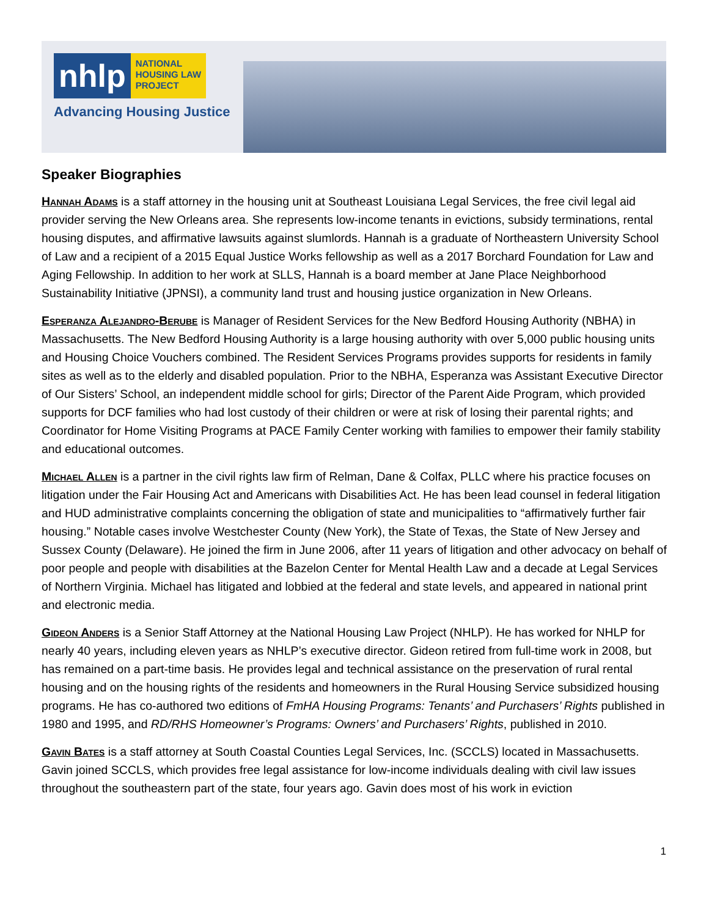nhlp
NATIONAL
HOUSING LAW
PROJECT
Advancing Housing Justice
Speaker Biographies
Hannah Adams is a staff attorney in the housing unit at Southeast Louisiana Legal Services, the free civil legal aid provider serving the New Orleans area. She represents low-income tenants in evictions, subsidy terminations, rental housing disputes, and affirmative lawsuits against slumlords. Hannah is a graduate of Northeastern University School of Law and a recipient of a 2015 Equal Justice Works fellowship as well as a 2017 Borchard Foundation for Law and Aging Fellowship. In addition to her work at SLLS, Hannah is a board member at Jane Place Neighborhood Sustainability Initiative (JPNSI), a community land trust and housing justice organization in New Orleans.
Esperanza Alejandro-Berube is Manager of Resident Services for the New Bedford Housing Authority (NBHA) in Massachusetts. The New Bedford Housing Authority is a large housing authority with over 5,000 public housing units and Housing Choice Vouchers combined. The Resident Services Programs provides supports for residents in family sites as well as to the elderly and disabled population. Prior to the NBHA, Esperanza was Assistant Executive Director of Our Sisters’ School, an independent middle school for girls; Director of the Parent Aide Program, which provided supports for DCF families who had lost custody of their children or were at risk of losing their parental rights; and Coordinator for Home Visiting Programs at PACE Family Center working with families to empower their family stability and educational outcomes.
Michael Allen is a partner in the civil rights law firm of Relman, Dane & Colfax, PLLC where his practice focuses on litigation under the Fair Housing Act and Americans with Disabilities Act. He has been lead counsel in federal litigation and HUD administrative complaints concerning the obligation of state and municipalities to “affirmatively further fair housing.” Notable cases involve Westchester County (New York), the State of Texas, the State of New Jersey and Sussex County (Delaware). He joined the firm in June 2006, after 11 years of litigation and other advocacy on behalf of poor people and people with disabilities at the Bazelon Center for Mental Health Law and a decade at Legal Services of Northern Virginia. Michael has litigated and lobbied at the federal and state levels, and appeared in national print and electronic media.
Gideon Anders is a Senior Staff Attorney at the National Housing Law Project (NHLP). He has worked for NHLP for nearly 40 years, including eleven years as NHLP’s executive director. Gideon retired from full-time work in 2008, but has remained on a part-time basis. He provides legal and technical assistance on the preservation of rural rental housing and on the housing rights of the residents and homeowners in the Rural Housing Service subsidized housing programs. He has co-authored two editions of FmHA Housing Programs: Tenants’ and Purchasers’ Rights published in 1980 and 1995, and RD/RHS Homeowner’s Programs: Owners’ and Purchasers’ Rights, published in 2010.
Gavin Bates is a staff attorney at South Coastal Counties Legal Services, Inc. (SCCLS) located in Massachusetts. Gavin joined SCCLS, which provides free legal assistance for low-income individuals dealing with civil law issues throughout the southeastern part of the state, four years ago. Gavin does most of his work in eviction
1